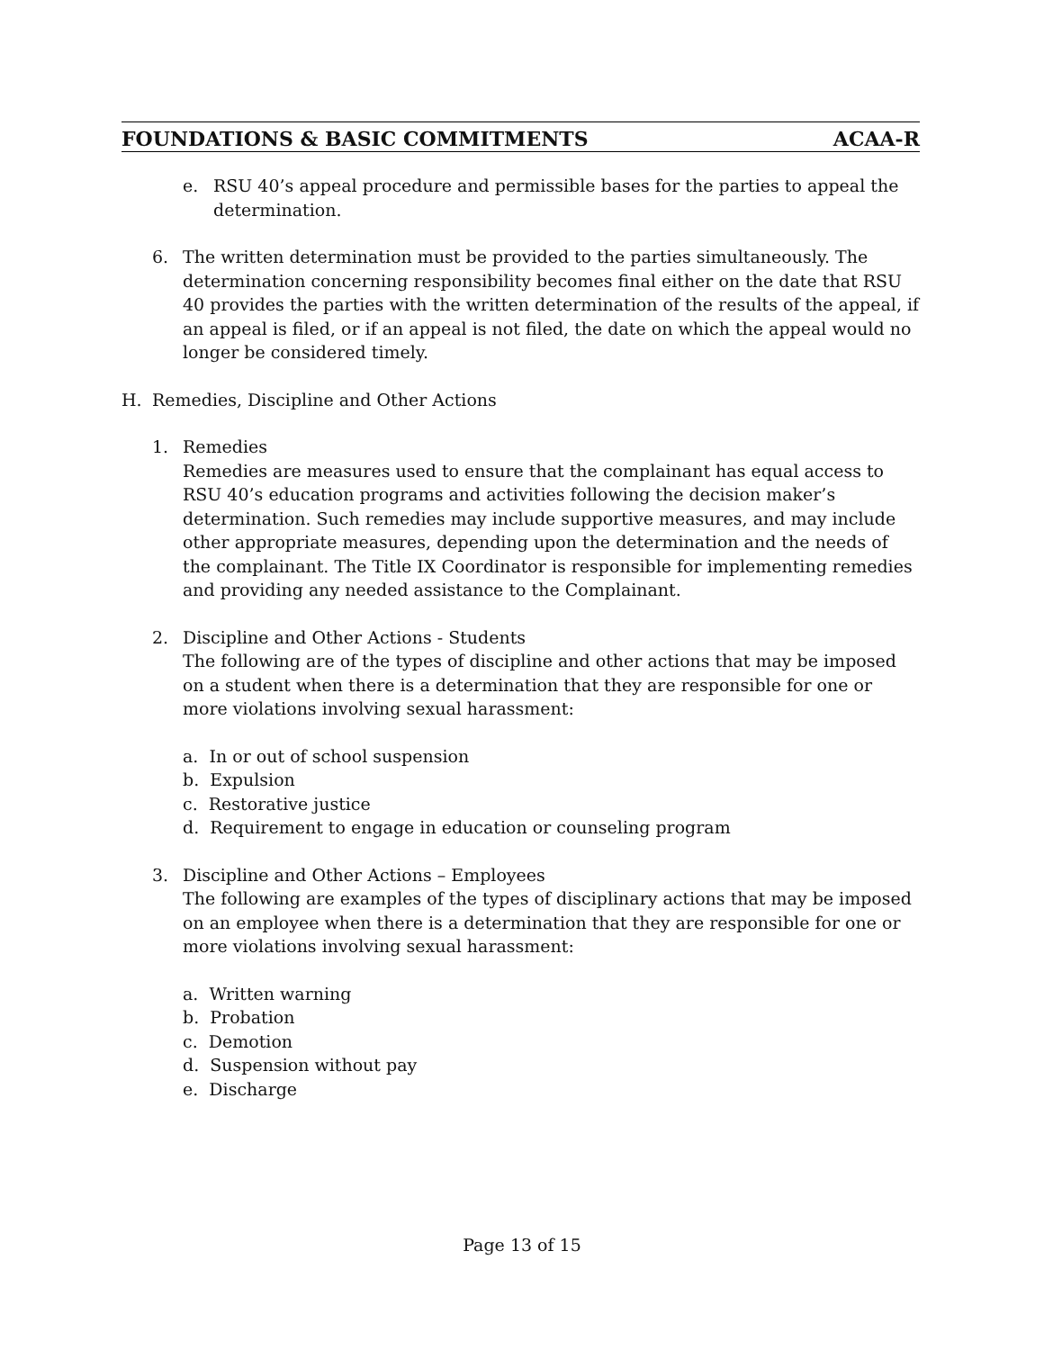FOUNDATIONS & BASIC COMMITMENTS ACAA-R
e. RSU 40’s appeal procedure and permissible bases for the parties to appeal the determination.
6. The written determination must be provided to the parties simultaneously. The determination concerning responsibility becomes final either on the date that RSU 40 provides the parties with the written determination of the results of the appeal, if an appeal is filed, or if an appeal is not filed, the date on which the appeal would no longer be considered timely.
H. Remedies, Discipline and Other Actions
1. Remedies
Remedies are measures used to ensure that the complainant has equal access to RSU 40’s education programs and activities following the decision maker’s determination. Such remedies may include supportive measures, and may include other appropriate measures, depending upon the determination and the needs of the complainant. The Title IX Coordinator is responsible for implementing remedies and providing any needed assistance to the Complainant.
2. Discipline and Other Actions - Students
The following are of the types of discipline and other actions that may be imposed on a student when there is a determination that they are responsible for one or more violations involving sexual harassment:
a. In or out of school suspension
b. Expulsion
c. Restorative justice
d. Requirement to engage in education or counseling program
3. Discipline and Other Actions – Employees
The following are examples of the types of disciplinary actions that may be imposed on an employee when there is a determination that they are responsible for one or more violations involving sexual harassment:
a. Written warning
b. Probation
c. Demotion
d. Suspension without pay
e. Discharge
Page 13 of 15